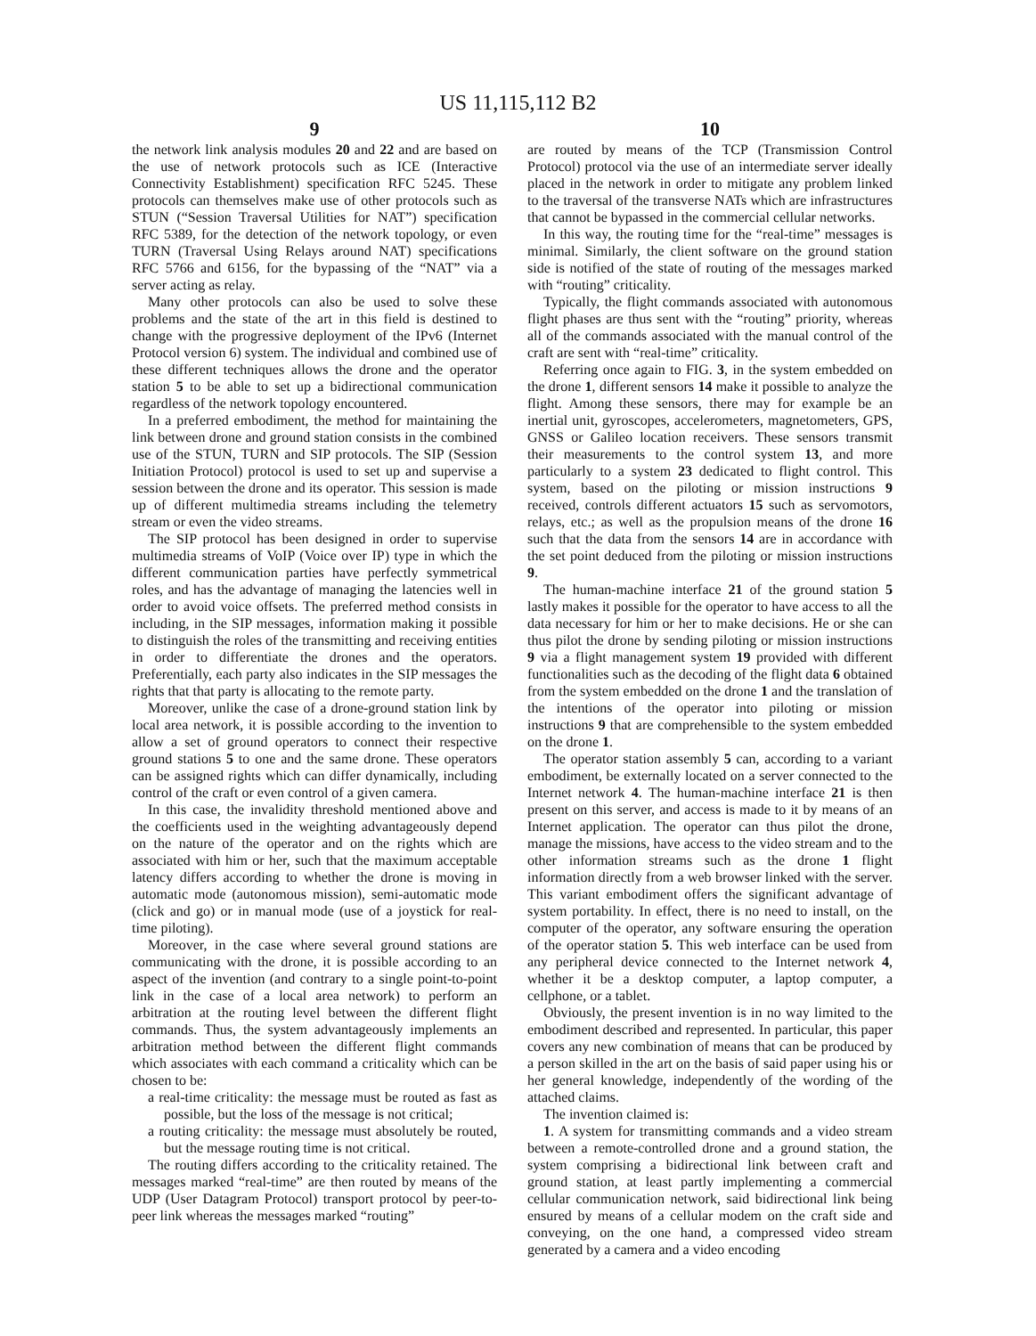US 11,115,112 B2
9
the network link analysis modules 20 and 22 and are based on the use of network protocols such as ICE (Interactive Connectivity Establishment) specification RFC 5245. These protocols can themselves make use of other protocols such as STUN (“Session Traversal Utilities for NAT”) specification RFC 5389, for the detection of the network topology, or even TURN (Traversal Using Relays around NAT) specifications RFC 5766 and 6156, for the bypassing of the “NAT” via a server acting as relay.
Many other protocols can also be used to solve these problems and the state of the art in this field is destined to change with the progressive deployment of the IPv6 (Internet Protocol version 6) system. The individual and combined use of these different techniques allows the drone and the operator station 5 to be able to set up a bidirectional communication regardless of the network topology encountered.
In a preferred embodiment, the method for maintaining the link between drone and ground station consists in the combined use of the STUN, TURN and SIP protocols. The SIP (Session Initiation Protocol) protocol is used to set up and supervise a session between the drone and its operator. This session is made up of different multimedia streams including the telemetry stream or even the video streams.
The SIP protocol has been designed in order to supervise multimedia streams of VoIP (Voice over IP) type in which the different communication parties have perfectly symmetrical roles, and has the advantage of managing the latencies well in order to avoid voice offsets. The preferred method consists in including, in the SIP messages, information making it possible to distinguish the roles of the transmitting and receiving entities in order to differentiate the drones and the operators. Preferentially, each party also indicates in the SIP messages the rights that that party is allocating to the remote party.
Moreover, unlike the case of a drone-ground station link by local area network, it is possible according to the invention to allow a set of ground operators to connect their respective ground stations 5 to one and the same drone. These operators can be assigned rights which can differ dynamically, including control of the craft or even control of a given camera.
In this case, the invalidity threshold mentioned above and the coefficients used in the weighting advantageously depend on the nature of the operator and on the rights which are associated with him or her, such that the maximum acceptable latency differs according to whether the drone is moving in automatic mode (autonomous mission), semi-automatic mode (click and go) or in manual mode (use of a joystick for real-time piloting).
Moreover, in the case where several ground stations are communicating with the drone, it is possible according to an aspect of the invention (and contrary to a single point-to-point link in the case of a local area network) to perform an arbitration at the routing level between the different flight commands. Thus, the system advantageously implements an arbitration method between the different flight commands which associates with each command a criticality which can be chosen to be:
a real-time criticality: the message must be routed as fast as possible, but the loss of the message is not critical;
a routing criticality: the message must absolutely be routed, but the message routing time is not critical.
The routing differs according to the criticality retained. The messages marked “real-time” are then routed by means of the UDP (User Datagram Protocol) transport protocol by peer-to-peer link whereas the messages marked “routing”
10
are routed by means of the TCP (Transmission Control Protocol) protocol via the use of an intermediate server ideally placed in the network in order to mitigate any problem linked to the traversal of the transverse NATs which are infrastructures that cannot be bypassed in the commercial cellular networks.
In this way, the routing time for the “real-time” messages is minimal. Similarly, the client software on the ground station side is notified of the state of routing of the messages marked with “routing” criticality.
Typically, the flight commands associated with autonomous flight phases are thus sent with the “routing” priority, whereas all of the commands associated with the manual control of the craft are sent with “real-time” criticality.
Referring once again to FIG. 3, in the system embedded on the drone 1, different sensors 14 make it possible to analyze the flight. Among these sensors, there may for example be an inertial unit, gyroscopes, accelerometers, magnetometers, GPS, GNSS or Galileo location receivers. These sensors transmit their measurements to the control system 13, and more particularly to a system 23 dedicated to flight control. This system, based on the piloting or mission instructions 9 received, controls different actuators 15 such as servomotors, relays, etc.; as well as the propulsion means of the drone 16 such that the data from the sensors 14 are in accordance with the set point deduced from the piloting or mission instructions 9.
The human-machine interface 21 of the ground station 5 lastly makes it possible for the operator to have access to all the data necessary for him or her to make decisions. He or she can thus pilot the drone by sending piloting or mission instructions 9 via a flight management system 19 provided with different functionalities such as the decoding of the flight data 6 obtained from the system embedded on the drone 1 and the translation of the intentions of the operator into piloting or mission instructions 9 that are comprehensible to the system embedded on the drone 1.
The operator station assembly 5 can, according to a variant embodiment, be externally located on a server connected to the Internet network 4. The human-machine interface 21 is then present on this server, and access is made to it by means of an Internet application. The operator can thus pilot the drone, manage the missions, have access to the video stream and to the other information streams such as the drone 1 flight information directly from a web browser linked with the server. This variant embodiment offers the significant advantage of system portability. In effect, there is no need to install, on the computer of the operator, any software ensuring the operation of the operator station 5. This web interface can be used from any peripheral device connected to the Internet network 4, whether it be a desktop computer, a laptop computer, a cellphone, or a tablet.
Obviously, the present invention is in no way limited to the embodiment described and represented. In particular, this paper covers any new combination of means that can be produced by a person skilled in the art on the basis of said paper using his or her general knowledge, independently of the wording of the attached claims.
The invention claimed is:
1. A system for transmitting commands and a video stream between a remote-controlled drone and a ground station, the system comprising a bidirectional link between craft and ground station, at least partly implementing a commercial cellular communication network, said bidirectional link being ensured by means of a cellular modem on the craft side and conveying, on the one hand, a compressed video stream generated by a camera and a video encoding